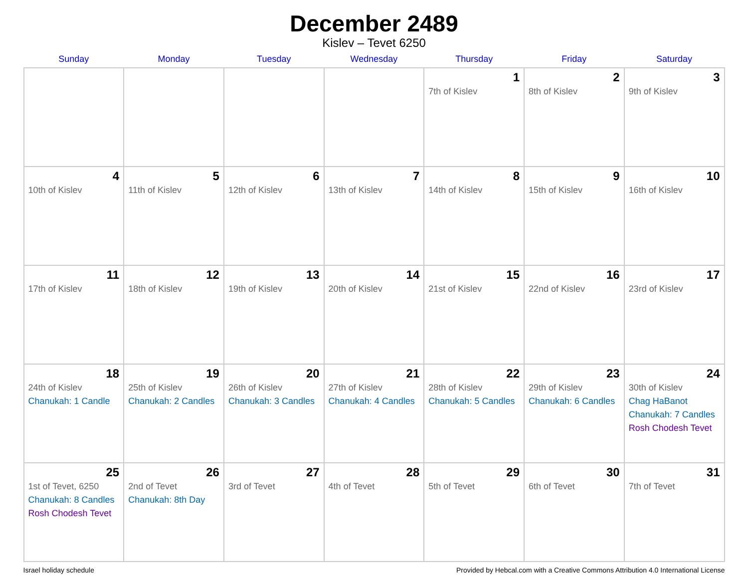December 2489
Kislev – Tevet 6250
| Sunday | Monday | Tuesday | Wednesday | Thursday | Friday | Saturday |
| --- | --- | --- | --- | --- | --- | --- |
| | | | | 1 7th of Kislev | 2 8th of Kislev | 3 9th of Kislev |
| 4 10th of Kislev | 5 11th of Kislev | 6 12th of Kislev | 7 13th of Kislev | 8 14th of Kislev | 9 15th of Kislev | 10 16th of Kislev |
| 11 17th of Kislev | 12 18th of Kislev | 13 19th of Kislev | 14 20th of Kislev | 15 21st of Kislev | 16 22nd of Kislev | 17 23rd of Kislev |
| 18 24th of Kislev Chanukah: 1 Candle | 19 25th of Kislev Chanukah: 2 Candles | 20 26th of Kislev Chanukah: 3 Candles | 21 27th of Kislev Chanukah: 4 Candles | 22 28th of Kislev Chanukah: 5 Candles | 23 29th of Kislev Chanukah: 6 Candles | 24 30th of Kislev Chag HaBanot Chanukah: 7 Candles Rosh Chodesh Tevet |
| 25 1st of Tevet, 6250 Chanukah: 8 Candles Rosh Chodesh Tevet | 26 2nd of Tevet Chanukah: 8th Day | 27 3rd of Tevet | 28 4th of Tevet | 29 5th of Tevet | 30 6th of Tevet | 31 7th of Tevet |
Israel holiday schedule Provided by Hebcal.com with a Creative Commons Attribution 4.0 International License